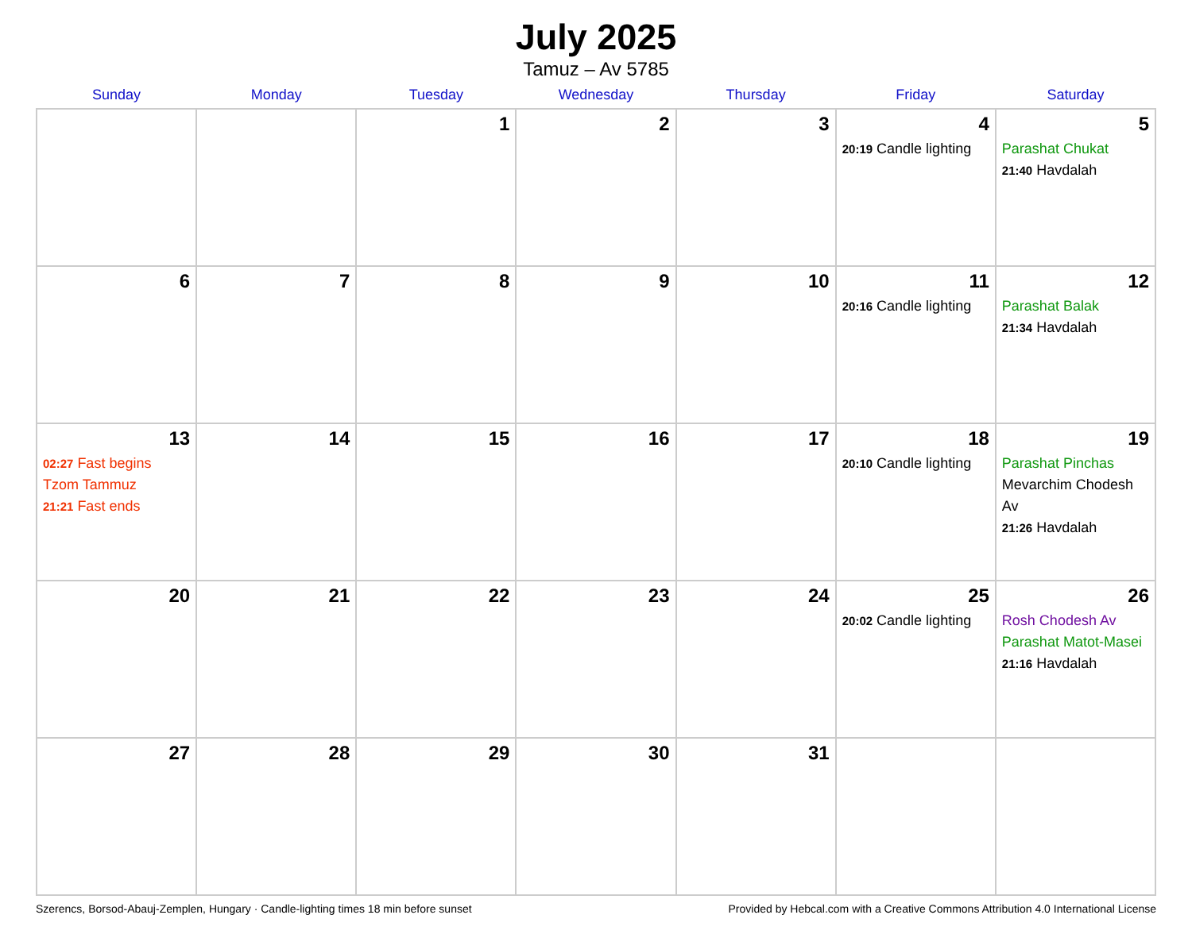July 2025
Tamuz – Av 5785
| Sunday | Monday | Tuesday | Wednesday | Thursday | Friday | Saturday |
| --- | --- | --- | --- | --- | --- | --- |
| | | 1 | 2 | 3 | 4 20:19 Candle lighting | 5 Parashat Chukat 21:40 Havdalah |
| 6 | 7 | 8 | 9 | 10 | 11 20:16 Candle lighting | 12 Parashat Balak 21:34 Havdalah |
| 13 02:27 Fast begins Tzom Tammuz 21:21 Fast ends | 14 | 15 | 16 | 17 | 18 20:10 Candle lighting | 19 Parashat Pinchas Mevarchim Chodesh Av 21:26 Havdalah |
| 20 | 21 | 22 | 23 | 24 | 25 20:02 Candle lighting | 26 Rosh Chodesh Av Parashat Matot-Masei 21:16 Havdalah |
| 27 | 28 | 29 | 30 | 31 | | |
Szerencs, Borsod-Abauj-Zemplen, Hungary · Candle-lighting times 18 min before sunset Provided by Hebcal.com with a Creative Commons Attribution 4.0 International License